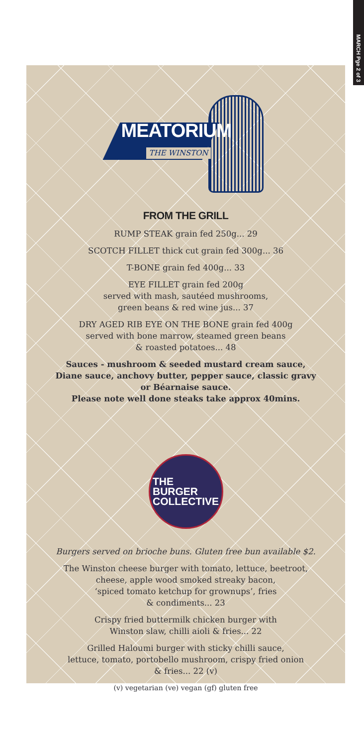MARCH Pge 2 of 3
MEATORIUM
THE WINSTON
FROM THE GRILL
RUMP STEAK grain fed 250g... 29
SCOTCH FILLET thick cut grain fed 300g... 36
T-BONE grain fed 400g... 33
EYE FILLET grain fed 200g
served with mash, sautéed mushrooms,
green beans & red wine jus... 37
DRY AGED RIB EYE ON THE BONE grain fed 400g
served with bone marrow, steamed green beans
& roasted potatoes... 48
Sauces - mushroom & seeded mustard cream sauce,
Diane sauce, anchovy butter, pepper sauce, classic gravy
or Béarnaise sauce.
Please note well done steaks take approx 40mins.
THE
BURGER
COLLECTIVE
Burgers served on brioche buns. Gluten free bun available $2.
The Winston cheese burger with tomato, lettuce, beetroot,
cheese, apple wood smoked streaky bacon,
‘spiced tomato ketchup for grownups’, fries
& condiments... 23
Crispy fried buttermilk chicken burger with
Winston slaw, chilli aioli & fries... 22
Grilled Haloumi burger with sticky chilli sauce,
lettuce, tomato, portobello mushroom, crispy fried onion
& fries... 22 (v)
(v) vegetarian (ve) vegan (gf) gluten free